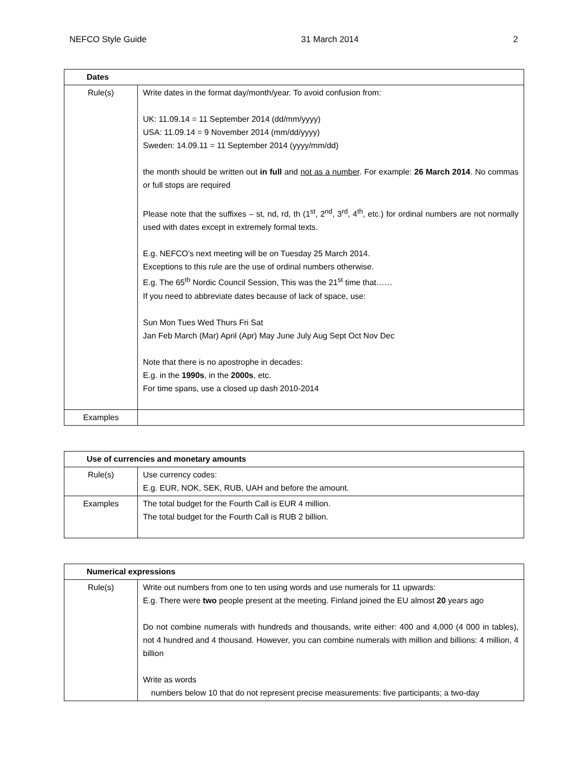NEFCO Style Guide 31 March 2014 2
| Dates | |
| --- | --- |
| Rule(s) | Write dates in the format day/month/year. To avoid confusion from: UK: 11.09.14 = 11 September 2014 (dd/mm/yyyy) USA: 11.09.14 = 9 November 2014 (mm/dd/yyyy) Sweden: 14.09.11 = 11 September 2014 (yyyy/mm/dd) the month should be written out in full and not as a number . For example: 26 March 2014 . No commas or full stops are required Please note that the suffixes – st, nd, rd, th (1<sup>st</sup>, 2<sup>nd</sup>, 3<sup>rd</sup>, 4<sup>th</sup>, etc.) for ordinal numbers are not normally used with dates except in extremely formal texts. E.g. NEFCO’s next meeting will be on Tuesday 25 March 2014. Exceptions to this rule are the use of ordinal numbers otherwise. E.g. The 65<sup>th</sup> Nordic Council Session, This was the 21<sup>st</sup> time that…… If you need to abbreviate dates because of lack of space, use: Sun Mon Tues Wed Thurs Fri Sat Jan Feb March (Mar) April (Apr) May June July Aug Sept Oct Nov Dec Note that there is no apostrophe in decades: E.g. in the 1990s , in the 2000s , etc. For time spans, use a closed up dash 2010-2014 |
| Examples | |
| Use of currencies and monetary amounts | |
| --- | --- |
| Rule(s) | Use currency codes: E.g. EUR, NOK, SEK, RUB, UAH and before the amount. |
| Examples | The total budget for the Fourth Call is EUR 4 million. The total budget for the Fourth Call is RUB 2 billion. |
| Numerical expressions | |
| --- | --- |
| Rule(s) | Write out numbers from one to ten using words and use numerals for 11 upwards: E.g. There were two people present at the meeting. Finland joined the EU almost 20 years ago Do not combine numerals with hundreds and thousands, write either: 400 and 4,000 (4 000 in tables), not 4 hundred and 4 thousand. However, you can combine numerals with million and billions: 4 million, 4 billion Write as words numbers below 10 that do not represent precise measurements: five participants; a two-day |